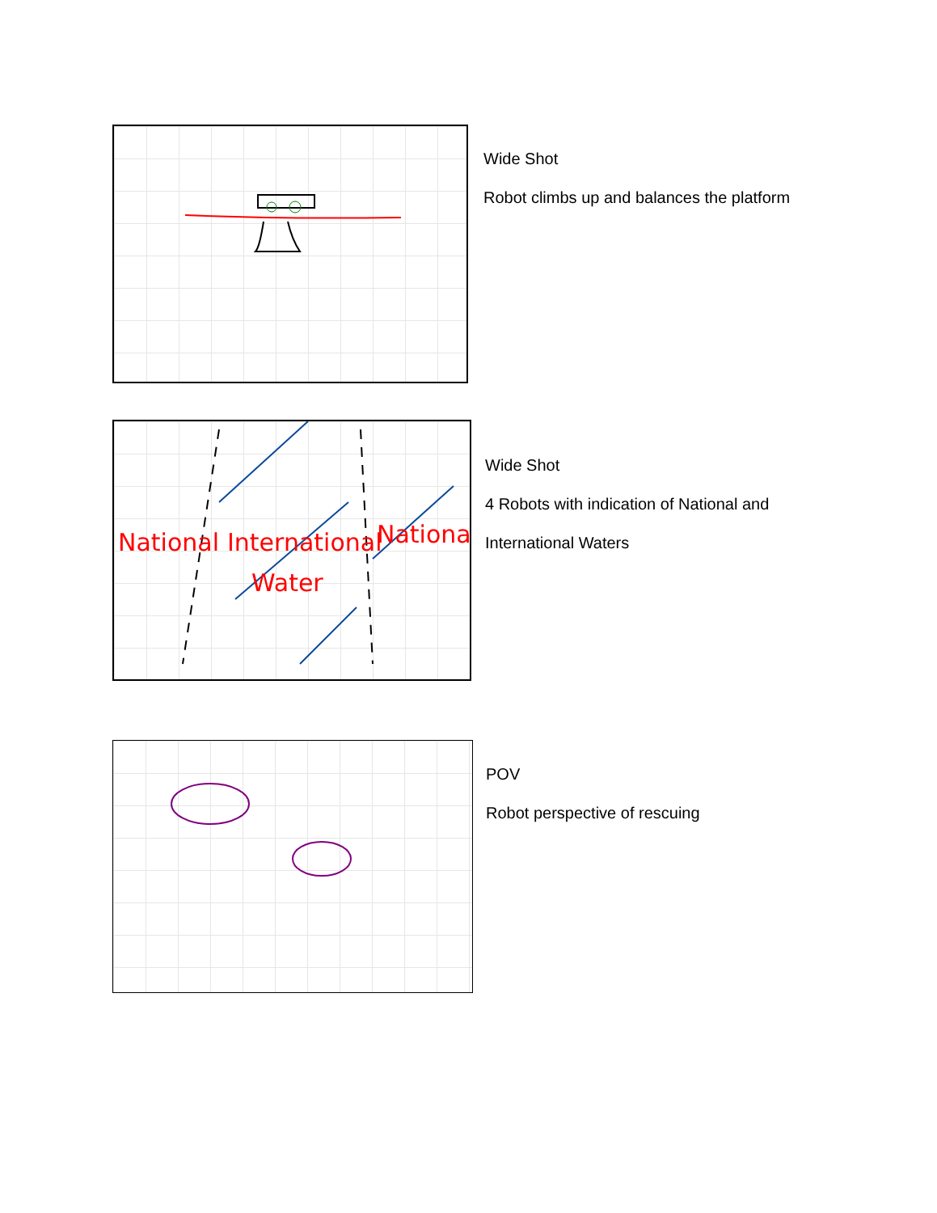Wide Shot
Robot climbs up and balances the platform
National
International
National
Water
Wide Shot
4 Robots with indication of National and
International Waters
POV
Robot perspective of rescuing